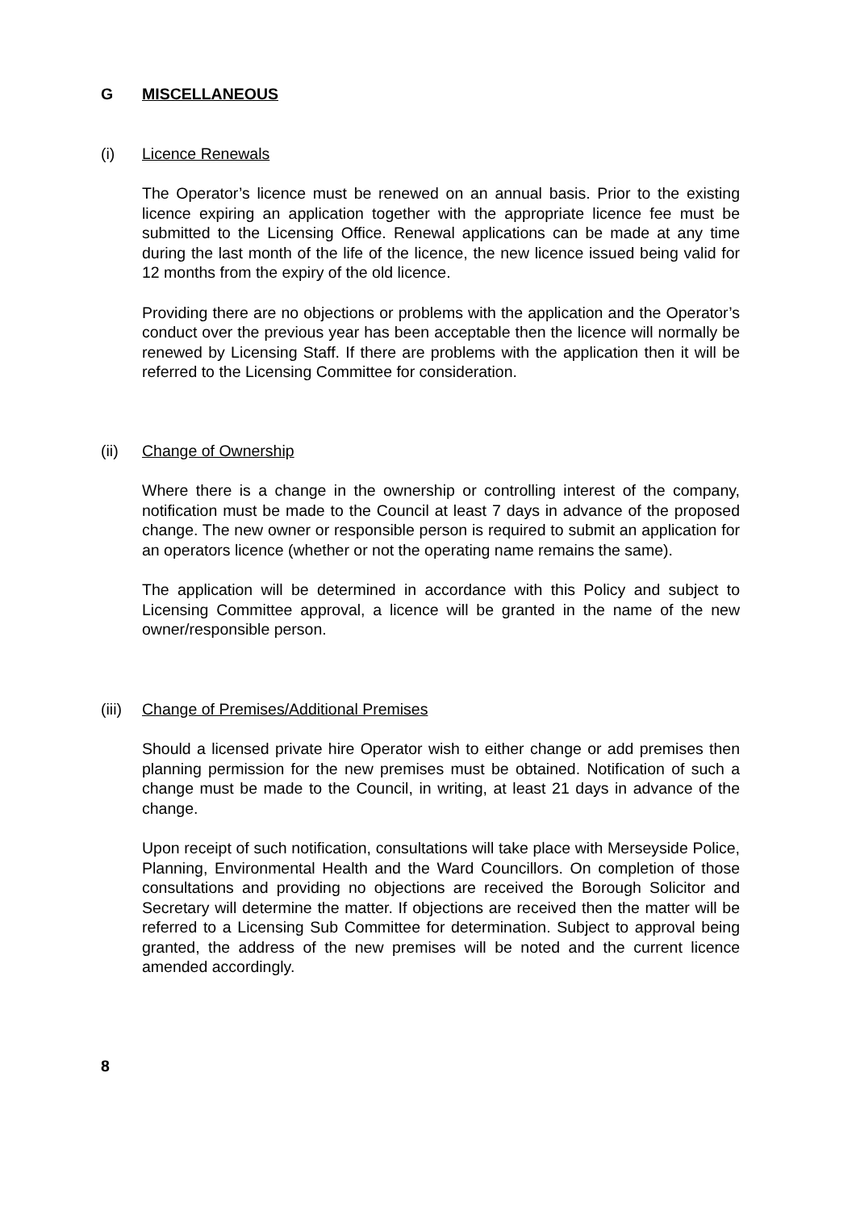G MISCELLANEOUS
(i) Licence Renewals
The Operator’s licence must be renewed on an annual basis. Prior to the existing licence expiring an application together with the appropriate licence fee must be submitted to the Licensing Office. Renewal applications can be made at any time during the last month of the life of the licence, the new licence issued being valid for 12 months from the expiry of the old licence.
Providing there are no objections or problems with the application and the Operator’s conduct over the previous year has been acceptable then the licence will normally be renewed by Licensing Staff. If there are problems with the application then it will be referred to the Licensing Committee for consideration.
(ii) Change of Ownership
Where there is a change in the ownership or controlling interest of the company, notification must be made to the Council at least 7 days in advance of the proposed change. The new owner or responsible person is required to submit an application for an operators licence (whether or not the operating name remains the same).
The application will be determined in accordance with this Policy and subject to Licensing Committee approval, a licence will be granted in the name of the new owner/responsible person.
(iii) Change of Premises/Additional Premises
Should a licensed private hire Operator wish to either change or add premises then planning permission for the new premises must be obtained. Notification of such a change must be made to the Council, in writing, at least 21 days in advance of the change.
Upon receipt of such notification, consultations will take place with Merseyside Police, Planning, Environmental Health and the Ward Councillors. On completion of those consultations and providing no objections are received the Borough Solicitor and Secretary will determine the matter. If objections are received then the matter will be referred to a Licensing Sub Committee for determination. Subject to approval being granted, the address of the new premises will be noted and the current licence amended accordingly.
8